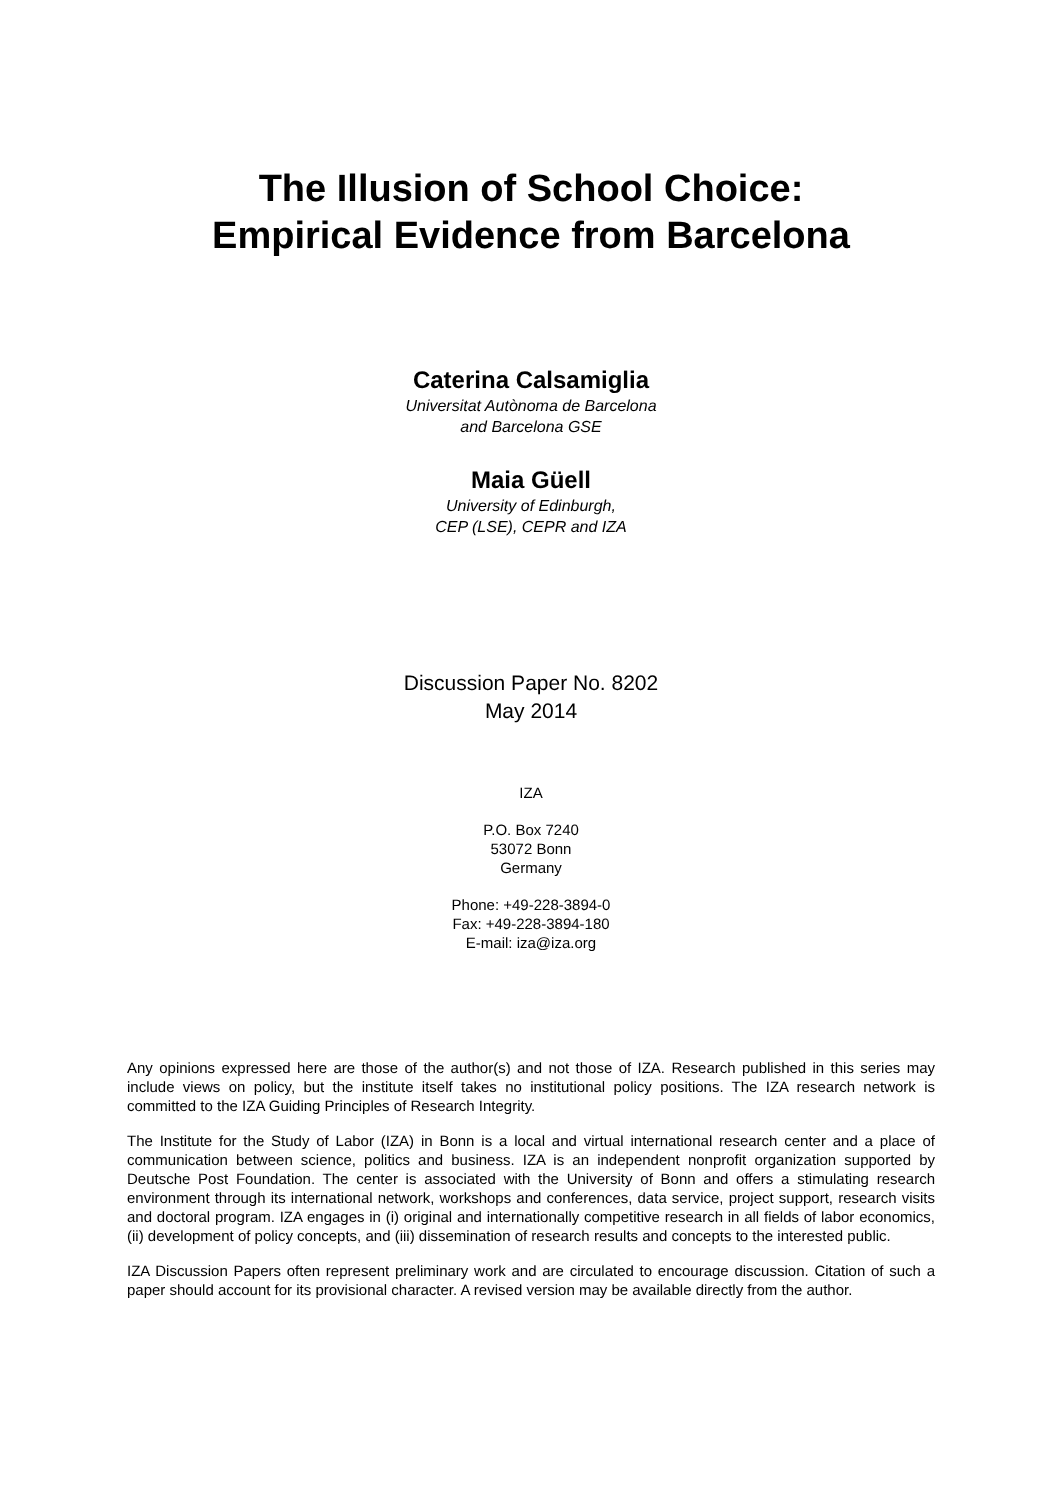The Illusion of School Choice:
Empirical Evidence from Barcelona
Caterina Calsamiglia
Universitat Autònoma de Barcelona
and Barcelona GSE
Maia Güell
University of Edinburgh,
CEP (LSE), CEPR and IZA
Discussion Paper No. 8202
May 2014
IZA
P.O. Box 7240
53072 Bonn
Germany
Phone: +49-228-3894-0
Fax: +49-228-3894-180
E-mail: iza@iza.org
Any opinions expressed here are those of the author(s) and not those of IZA. Research published in this series may include views on policy, but the institute itself takes no institutional policy positions. The IZA research network is committed to the IZA Guiding Principles of Research Integrity.
The Institute for the Study of Labor (IZA) in Bonn is a local and virtual international research center and a place of communication between science, politics and business. IZA is an independent nonprofit organization supported by Deutsche Post Foundation. The center is associated with the University of Bonn and offers a stimulating research environment through its international network, workshops and conferences, data service, project support, research visits and doctoral program. IZA engages in (i) original and internationally competitive research in all fields of labor economics, (ii) development of policy concepts, and (iii) dissemination of research results and concepts to the interested public.
IZA Discussion Papers often represent preliminary work and are circulated to encourage discussion. Citation of such a paper should account for its provisional character. A revised version may be available directly from the author.